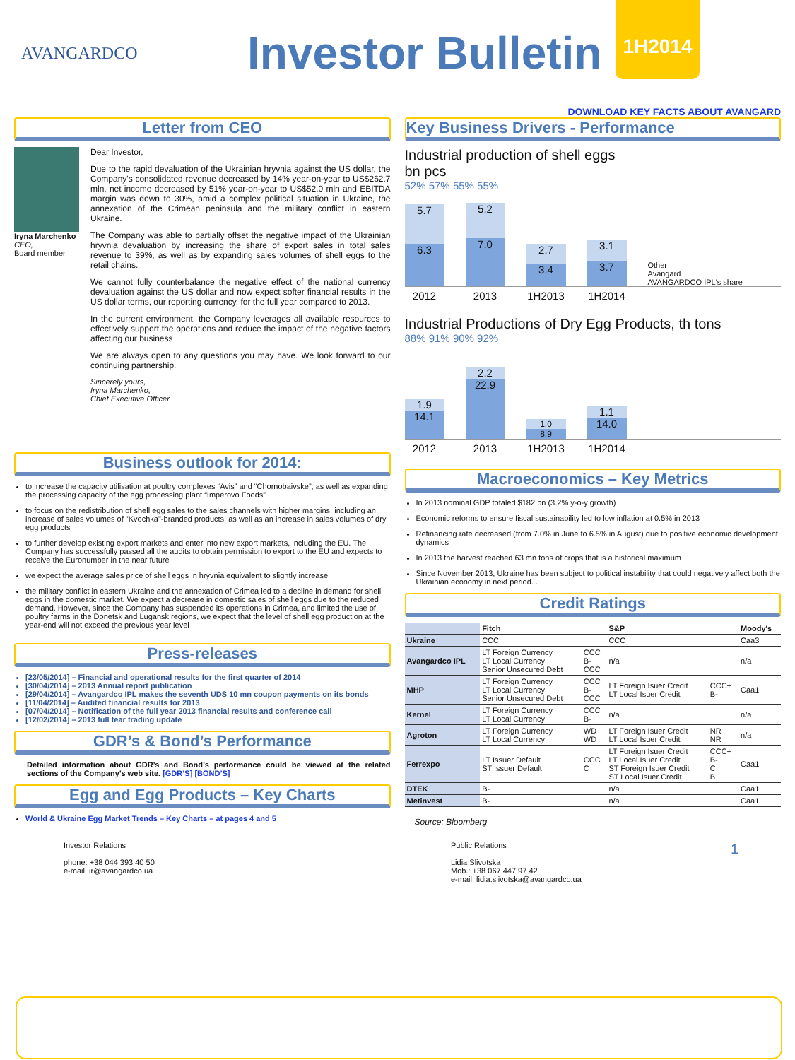AVANGARDCO
Investor Bulletin
1H2014
DOWNLOAD KEY FACTS ABOUT AVANGARD
Letter from CEO
Iryna Marchenko
CEO,
Board member
Dear Investor,
Due to the rapid devaluation of the Ukrainian hryvnia against the US dollar, the Company's consolidated revenue decreased by 14% year-on-year to US$262.7 mln, net income decreased by 51% year-on-year to US$52.0 mln and EBITDA margin was down to 30%, amid a complex political situation in Ukraine, the annexation of the Crimean peninsula and the military conflict in eastern Ukraine.
The Company was able to partially offset the negative impact of the Ukrainian hryvnia devaluation by increasing the share of export sales in total sales revenue to 39%, as well as by expanding sales volumes of shell eggs to the retail chains.
We cannot fully counterbalance the negative effect of the national currency devaluation against the US dollar and now expect softer financial results in the US dollar terms, our reporting currency, for the full year compared to 2013.
In the current environment, the Company leverages all available resources to effectively support the operations and reduce the impact of the negative factors affecting our business
We are always open to any questions you may have. We look forward to our continuing partnership.
Sincerely yours,
Iryna Marchenko,
Chief Executive Officer
Business outlook for 2014:
to increase the capacity utilisation at poultry complexes “Avis” and “Chornobaivske”, as well as expanding the processing capacity of the egg processing plant “Imperovo Foods”
to focus on the redistribution of shell egg sales to the sales channels with higher margins, including an increase of sales volumes of "Kvochka"-branded products, as well as an increase in sales volumes of dry egg products
to further develop existing export markets and enter into new export markets, including the EU. The Company has successfully passed all the audits to obtain permission to export to the EU and expects to receive the Euronumber in the near future
we expect the average sales price of shell eggs in hryvnia equivalent to slightly increase
the military conflict in eastern Ukraine and the annexation of Crimea led to a decline in demand for shell eggs in the domestic market. We expect a decrease in domestic sales of shell eggs due to the reduced demand. However, since the Company has suspended its operations in Crimea, and limited the use of poultry farms in the Donetsk and Lugansk regions, we expect that the level of shell egg production at the year-end will not exceed the previous year level
Press-releases
[23/05/2014] – Financial and operational results for the first quarter of 2014
[30/04/2014] – 2013 Annual report publication
[29/04/2014] – Avangardco IPL makes the seventh UDS 10 mn coupon payments on its bonds
[11/04/2014] – Audited financial results for 2013
[07/04/2014] – Notification of the full year 2013 financial results and conference call
[12/02/2014] – 2013 full tear trading update
GDR’s & Bond’s Performance
Detailed information about GDR’s and Bond’s performance could be viewed at the related sections of the Company’s web site. [GDR’S] [BOND’S]
Egg and Egg Products – Key Charts
World & Ukraine Egg Market Trends – Key Charts – at pages 4 and 5
Key Business Drivers - Performance
Industrial production of shell eggs
bn pcs
52% 57% 55% 55%
5.7
6.3
5.2
7.0
2.7
3.4
3.1
3.7
Other
Avangard
AVANGARDCO IPL's share
2012 2013 1H2013 1H2014
Industrial Productions of Dry Egg Products, th tons
88% 91% 90% 92%
1.9
14.1
2.2
22.9
1.0
8.9
1.1
14.0
2012 2013 1H2013 1H2014
Macroeconomics – Key Metrics
In 2013 nominal GDP totaled $182 bn (3.2% y-o-y growth)
Economic reforms to ensure fiscal sustainability led to low inflation at 0.5% in 2013
Refinancing rate decreased (from 7.0% in June to 6.5% in August) due to positive economic development dynamics
In 2013 the harvest reached 63 mn tons of crops that is a historical maximum
Since November 2013, Ukraine has been subject to political instability that could negatively affect both the Ukrainian economy in next period. .
Credit Ratings
| | Fitch | | S&P | | Moody's |
| --- | --- | --- | --- | --- | --- |
| Ukraine | CCC | | CCC | | Caa3 |
| Avangardco IPL | LT Foreign Currency LT Local Currency Senior Unsecured Debt | CCC B- CCC | n/a | | n/a |
| MHP | LT Foreign Currency LT Local Currency Senior Unsecured Debt | CCC B- CCC | LT Foreign Isuer Credit LT Local Isuer Credit | CCC+ B- | Caa1 |
| Kernel | LT Foreign Currency LT Local Currency | CCC B- | n/a | | n/a |
| Agroton | LT Foreign Currency LT Local Currency | WD WD | LT Foreign Isuer Credit LT Local Isuer Credit | NR NR | n/a |
| Ferrexpo | LT Issuer Default ST Issuer Default | CCC C | LT Foreign Isuer Credit LT Local Isuer Credit ST Foreign Isuer Credit ST Local Isuer Credit | CCC+ B- C B | Caa1 |
| DTEK | B- | | n/a | | Caa1 |
| Metinvest | B- | | n/a | | Caa1 |
Source: Bloomberg
Investor Relations
phone: +38 044 393 40 50
e-mail: ir@avangardco.ua
Public Relations
Lidia Slivotska
Mob.: +38 067 447 97 42
e-mail: lidia.slivotska@avangardco.ua
1